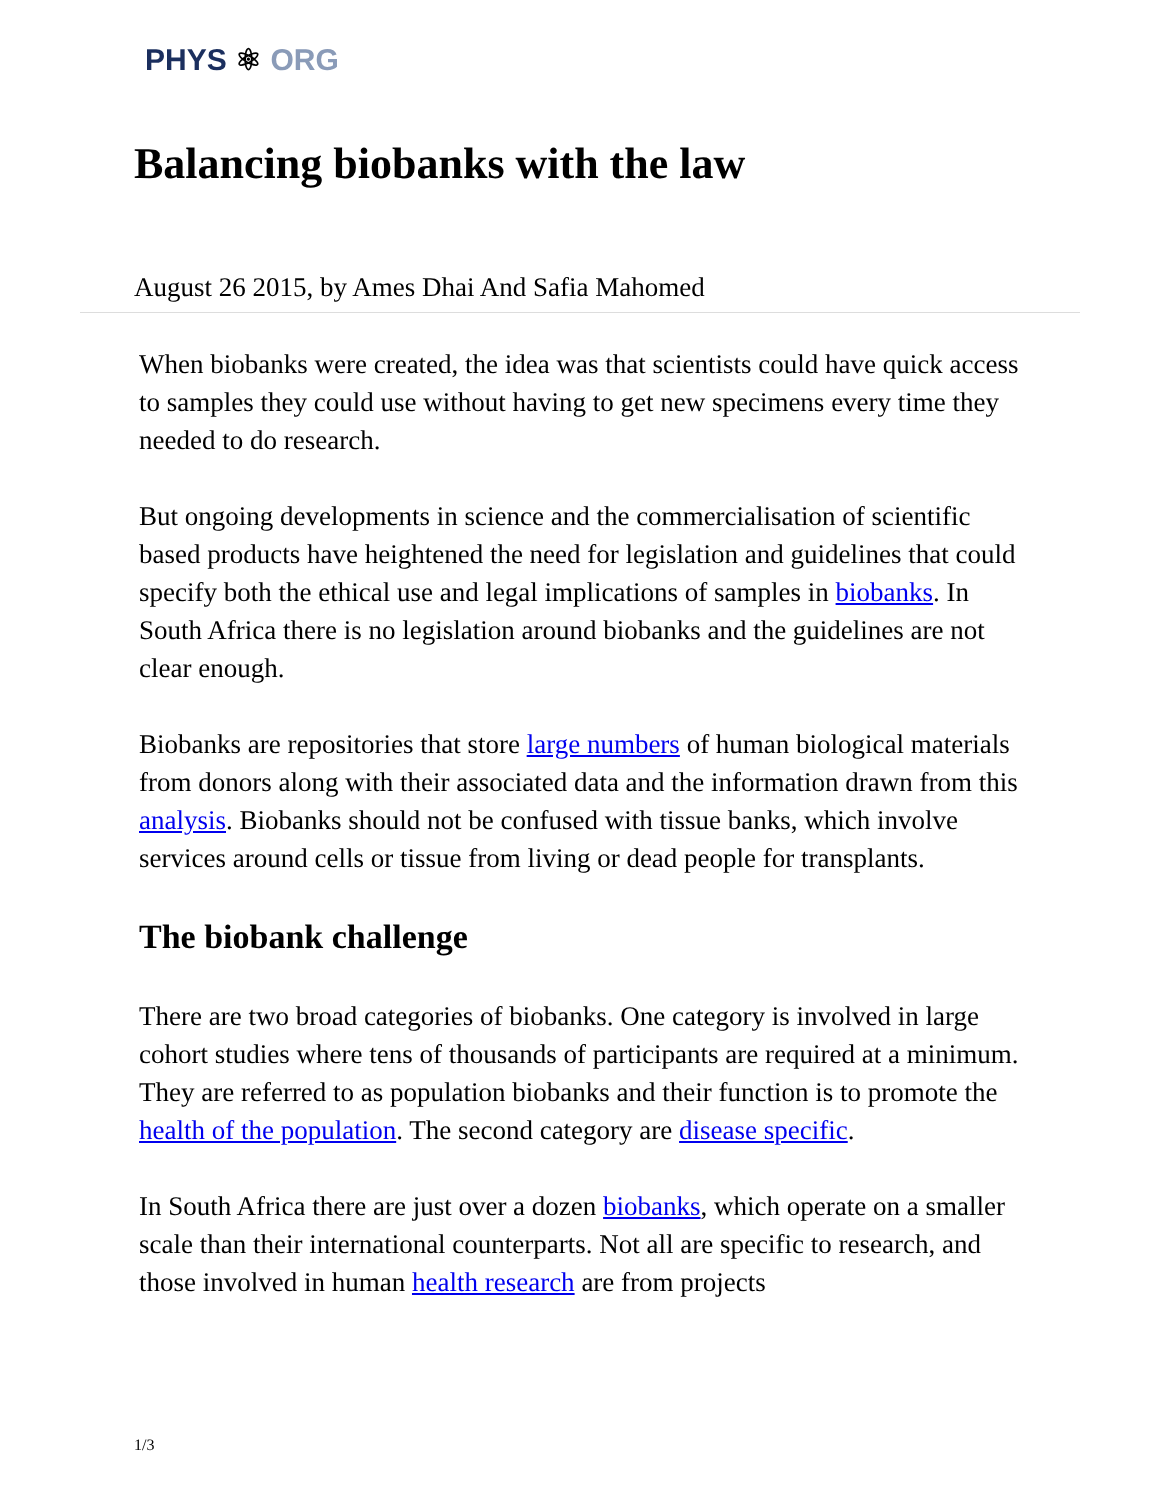PHYS ⚛ ORG
Balancing biobanks with the law
August 26 2015, by Ames Dhai And Safia Mahomed
When biobanks were created, the idea was that scientists could have quick access to samples they could use without having to get new specimens every time they needed to do research.
But ongoing developments in science and the commercialisation of scientific based products have heightened the need for legislation and guidelines that could specify both the ethical use and legal implications of samples in biobanks. In South Africa there is no legislation around biobanks and the guidelines are not clear enough.
Biobanks are repositories that store large numbers of human biological materials from donors along with their associated data and the information drawn from this analysis. Biobanks should not be confused with tissue banks, which involve services around cells or tissue from living or dead people for transplants.
The biobank challenge
There are two broad categories of biobanks. One category is involved in large cohort studies where tens of thousands of participants are required at a minimum. They are referred to as population biobanks and their function is to promote the health of the population. The second category are disease specific.
In South Africa there are just over a dozen biobanks, which operate on a smaller scale than their international counterparts. Not all are specific to research, and those involved in human health research are from projects
1/3